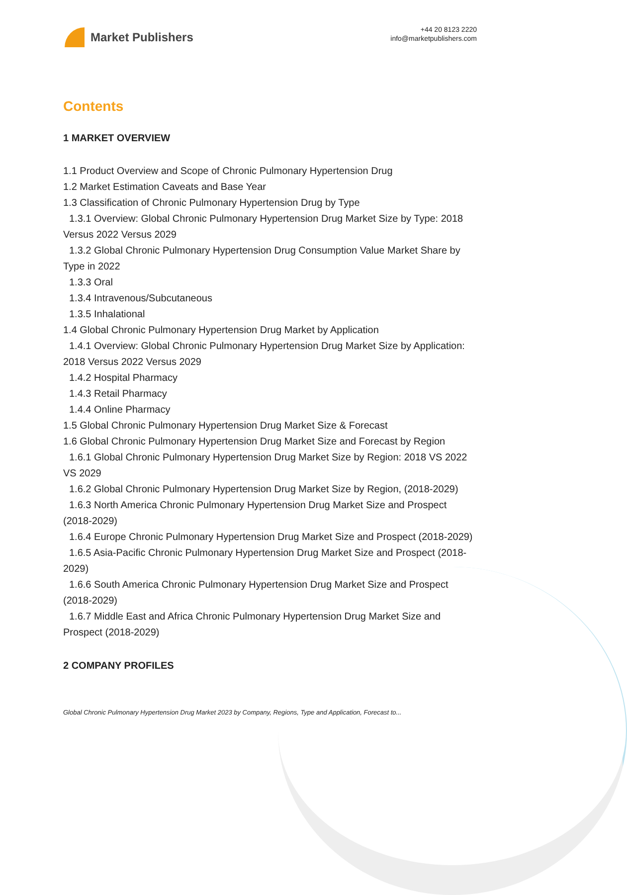Market Publishers
+44 20 8123 2220
info@marketpublishers.com
Contents
1 MARKET OVERVIEW
1.1 Product Overview and Scope of Chronic Pulmonary Hypertension Drug
1.2 Market Estimation Caveats and Base Year
1.3 Classification of Chronic Pulmonary Hypertension Drug by Type
1.3.1 Overview: Global Chronic Pulmonary Hypertension Drug Market Size by Type: 2018 Versus 2022 Versus 2029
1.3.2 Global Chronic Pulmonary Hypertension Drug Consumption Value Market Share by Type in 2022
1.3.3 Oral
1.3.4 Intravenous/Subcutaneous
1.3.5 Inhalational
1.4 Global Chronic Pulmonary Hypertension Drug Market by Application
1.4.1 Overview: Global Chronic Pulmonary Hypertension Drug Market Size by Application: 2018 Versus 2022 Versus 2029
1.4.2 Hospital Pharmacy
1.4.3 Retail Pharmacy
1.4.4 Online Pharmacy
1.5 Global Chronic Pulmonary Hypertension Drug Market Size & Forecast
1.6 Global Chronic Pulmonary Hypertension Drug Market Size and Forecast by Region
1.6.1 Global Chronic Pulmonary Hypertension Drug Market Size by Region: 2018 VS 2022 VS 2029
1.6.2 Global Chronic Pulmonary Hypertension Drug Market Size by Region, (2018-2029)
1.6.3 North America Chronic Pulmonary Hypertension Drug Market Size and Prospect (2018-2029)
1.6.4 Europe Chronic Pulmonary Hypertension Drug Market Size and Prospect (2018-2029)
1.6.5 Asia-Pacific Chronic Pulmonary Hypertension Drug Market Size and Prospect (2018-2029)
1.6.6 South America Chronic Pulmonary Hypertension Drug Market Size and Prospect (2018-2029)
1.6.7 Middle East and Africa Chronic Pulmonary Hypertension Drug Market Size and Prospect (2018-2029)
2 COMPANY PROFILES
Global Chronic Pulmonary Hypertension Drug Market 2023 by Company, Regions, Type and Application, Forecast to...